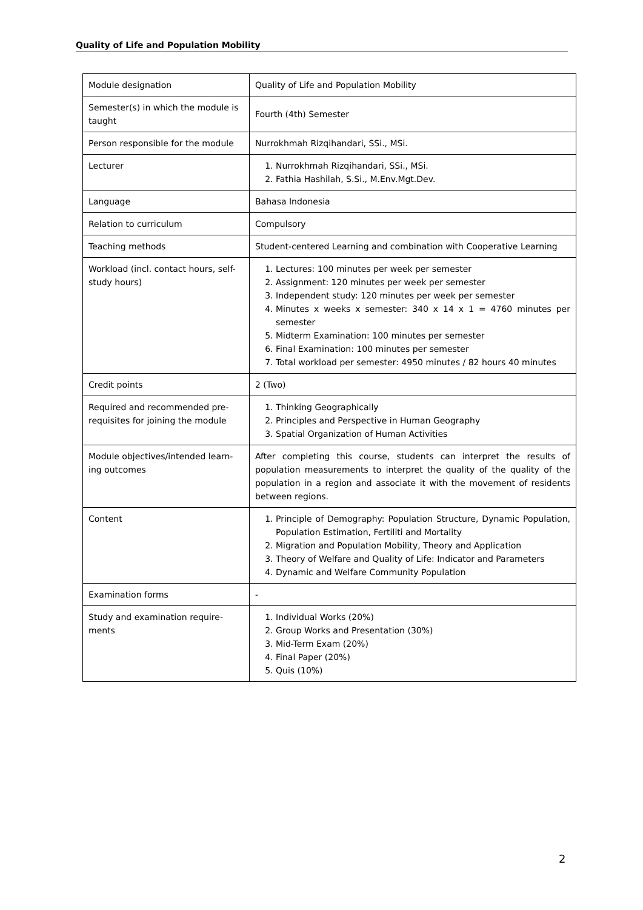Quality of Life and Population Mobility
| Module designation | Quality of Life and Population Mobility |
| Semester(s) in which the module is taught | Fourth (4th) Semester |
| Person responsible for the module | Nurrokhmah Rizqihandari, SSi., MSi. |
| Lecturer | 1. Nurrokhmah Rizqihandari, SSi., MSi. 2. Fathia Hashilah, S.Si., M.Env.Mgt.Dev. |
| Language | Bahasa Indonesia |
| Relation to curriculum | Compulsory |
| Teaching methods | Student-centered Learning and combination with Cooperative Learning |
| Workload (incl. contact hours, self-study hours) | 1. Lectures: 100 minutes per week per semester 2. Assignment: 120 minutes per week per semester 3. Independent study: 120 minutes per week per semester 4. Minutes x weeks x semester: 340 x 14 x 1 = 4760 minutes per semester 5. Midterm Examination: 100 minutes per semester 6. Final Examination: 100 minutes per semester 7. Total workload per semester: 4950 minutes / 82 hours 40 minutes |
| Credit points | 2 (Two) |
| Required and recommended pre-requisites for joining the module | 1. Thinking Geographically 2. Principles and Perspective in Human Geography 3. Spatial Organization of Human Activities |
| Module objectives/intended learn-ing outcomes | After completing this course, students can interpret the results of population measurements to interpret the quality of the quality of the population in a region and associate it with the movement of residents between regions. |
| Content | 1. Principle of Demography: Population Structure, Dynamic Population, Population Estimation, Fertiliti and Mortality 2. Migration and Population Mobility, Theory and Application 3. Theory of Welfare and Quality of Life: Indicator and Parameters 4. Dynamic and Welfare Community Population |
| Examination forms | - |
| Study and examination require-ments | 1. Individual Works (20%) 2. Group Works and Presentation (30%) 3. Mid-Term Exam (20%) 4. Final Paper (20%) 5. Quis (10%) |
2